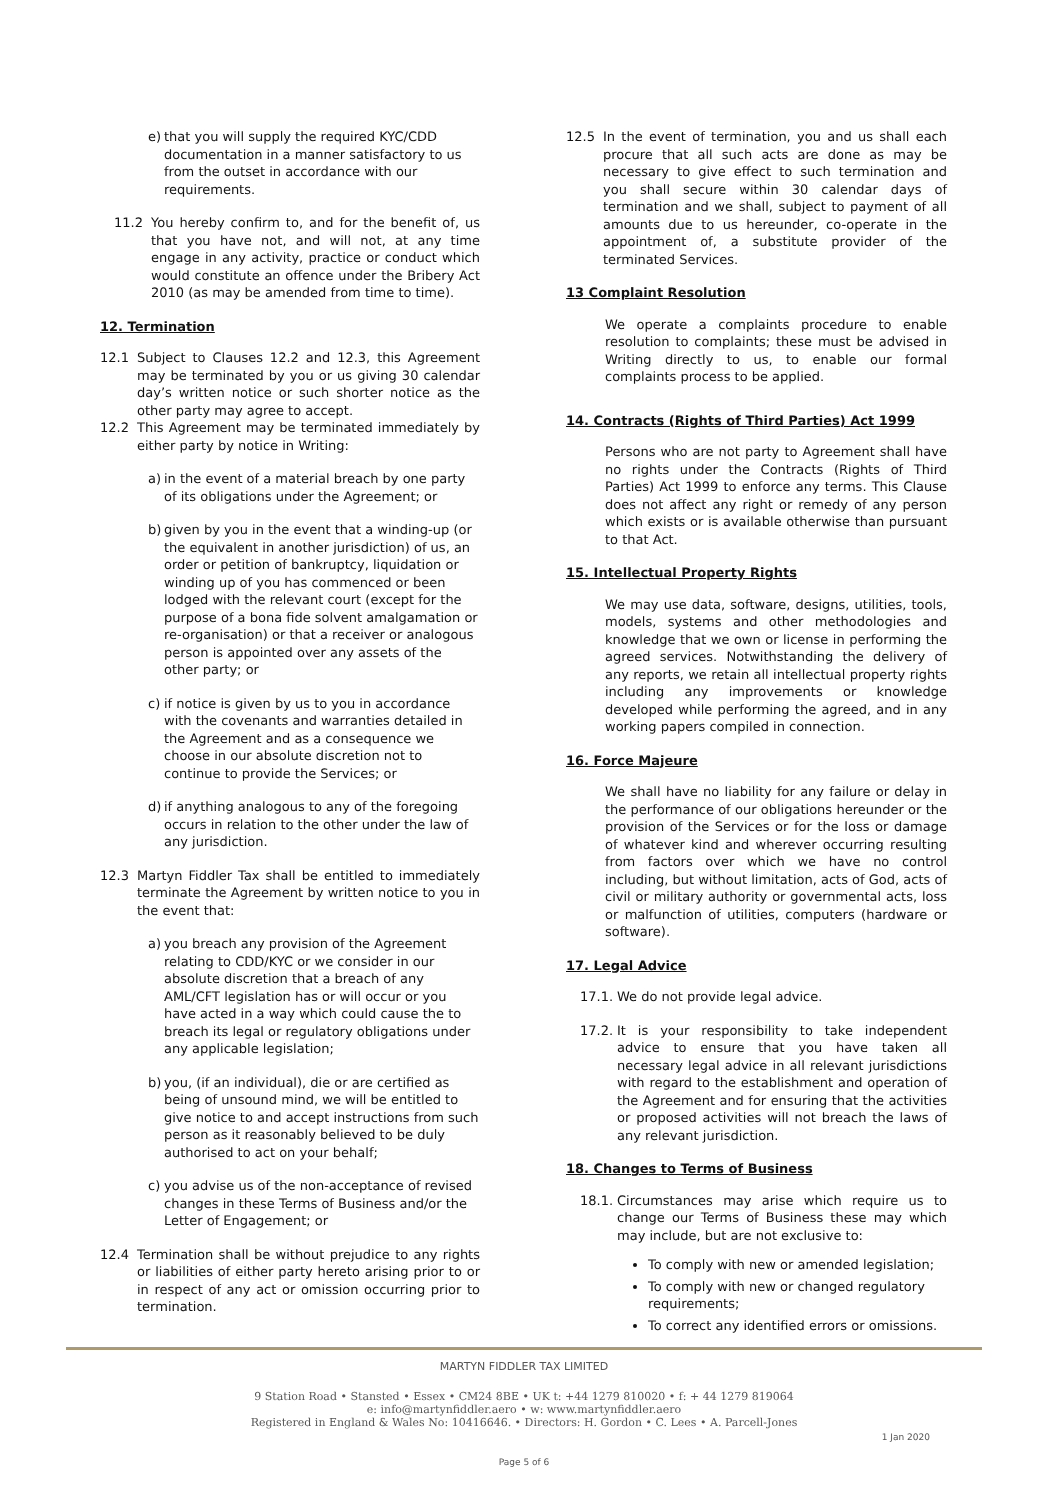e) that you will supply the required KYC/CDD documentation in a manner satisfactory to us from the outset in accordance with our requirements.
11.2 You hereby confirm to, and for the benefit of, us that you have not, and will not, at any time engage in any activity, practice or conduct which would constitute an offence under the Bribery Act 2010 (as may be amended from time to time).
12. Termination
12.1 Subject to Clauses 12.2 and 12.3, this Agreement may be terminated by you or us giving 30 calendar day’s written notice or such shorter notice as the other party may agree to accept.
12.2 This Agreement may be terminated immediately by either party by notice in Writing:
a) in the event of a material breach by one party of its obligations under the Agreement; or
b) given by you in the event that a winding-up (or the equivalent in another jurisdiction) of us, an order or petition of bankruptcy, liquidation or winding up of you has commenced or been lodged with the relevant court (except for the purpose of a bona fide solvent amalgamation or re-organisation) or that a receiver or analogous person is appointed over any assets of the other party; or
c) if notice is given by us to you in accordance with the covenants and warranties detailed in the Agreement and as a consequence we choose in our absolute discretion not to continue to provide the Services; or
d) if anything analogous to any of the foregoing occurs in relation to the other under the law of any jurisdiction.
12.3 Martyn Fiddler Tax shall be entitled to immediately terminate the Agreement by written notice to you in the event that:
a) you breach any provision of the Agreement relating to CDD/KYC or we consider in our absolute discretion that a breach of any AML/CFT legislation has or will occur or you have acted in a way which could cause the to breach its legal or regulatory obligations under any applicable legislation;
b) you, (if an individual), die or are certified as being of unsound mind, we will be entitled to give notice to and accept instructions from such person as it reasonably believed to be duly authorised to act on your behalf;
c) you advise us of the non-acceptance of revised changes in these Terms of Business and/or the Letter of Engagement; or
12.4 Termination shall be without prejudice to any rights or liabilities of either party hereto arising prior to or in respect of any act or omission occurring prior to termination.
12.5 In the event of termination, you and us shall each procure that all such acts are done as may be necessary to give effect to such termination and you shall secure within 30 calendar days of termination and we shall, subject to payment of all amounts due to us hereunder, co-operate in the appointment of, a substitute provider of the terminated Services.
13 Complaint Resolution
We operate a complaints procedure to enable resolution to complaints; these must be advised in Writing directly to us, to enable our formal complaints process to be applied.
14. Contracts (Rights of Third Parties) Act 1999
Persons who are not party to Agreement shall have no rights under the Contracts (Rights of Third Parties) Act 1999 to enforce any terms. This Clause does not affect any right or remedy of any person which exists or is available otherwise than pursuant to that Act.
15. Intellectual Property Rights
We may use data, software, designs, utilities, tools, models, systems and other methodologies and knowledge that we own or license in performing the agreed services. Notwithstanding the delivery of any reports, we retain all intellectual property rights including any improvements or knowledge developed while performing the agreed, and in any working papers compiled in connection.
16. Force Majeure
We shall have no liability for any failure or delay in the performance of our obligations hereunder or the provision of the Services or for the loss or damage of whatever kind and wherever occurring resulting from factors over which we have no control including, but without limitation, acts of God, acts of civil or military authority or governmental acts, loss or malfunction of utilities, computers (hardware or software).
17. Legal Advice
17.1. We do not provide legal advice.
17.2.
It is your responsibility to take independent advice to ensure that you have taken all necessary legal advice in all relevant jurisdictions with regard to the establishment and operation of the Agreement and for ensuring that the activities or proposed activities will not breach the laws of any relevant jurisdiction.
18. Changes to Terms of Business
18.1.
Circumstances may arise which require us to change our Terms of Business these may which may include, but are not exclusive to:
To comply with new or amended legislation;
To comply with new or changed regulatory requirements;
To correct any identified errors or omissions.
MARTYN FIDDLER TAX LIMITED
9 Station Road • Stansted • Essex • CM24 8BE • UK t: +44 1279 810020 • f: + 44 1279 819064
e: info@martynfiddler.aero • w: www.martynfiddler.aero
Registered in England & Wales No: 10416646. • Directors: H. Gordon • C. Lees • A. Parcell-Jones
1 Jan 2020
Page 5 of 6